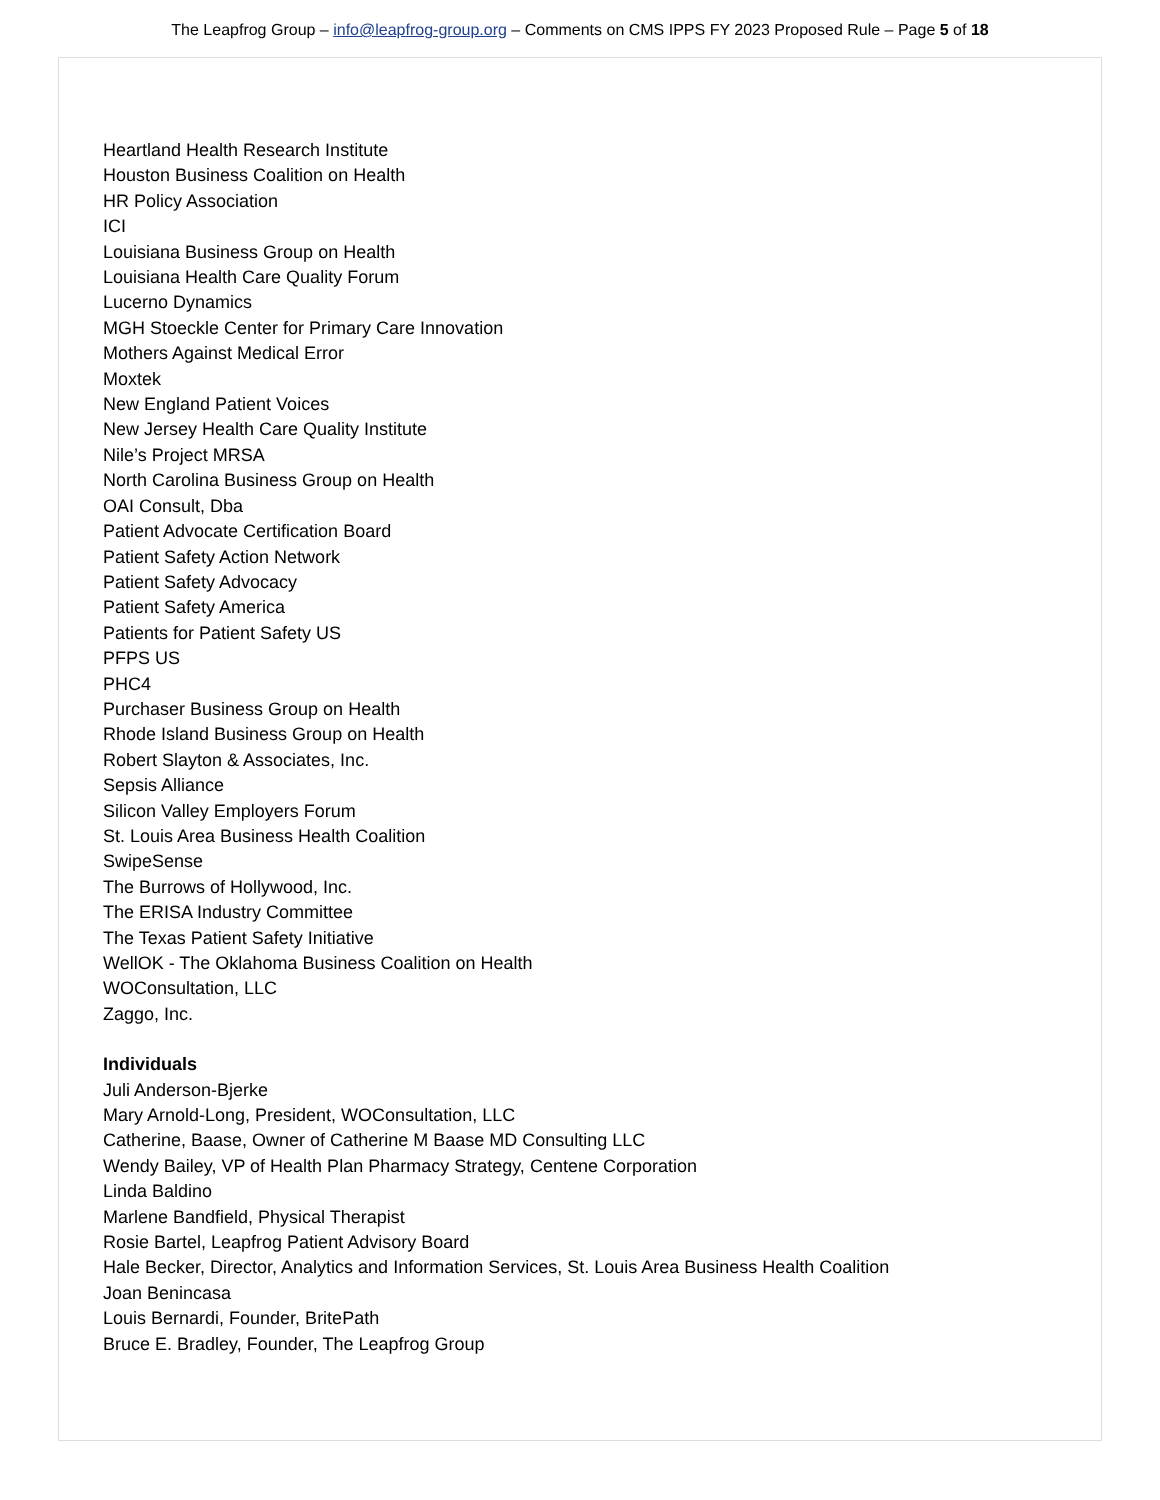The Leapfrog Group – info@leapfrog-group.org – Comments on CMS IPPS FY 2023 Proposed Rule – Page 5 of 18
Heartland Health Research Institute
Houston Business Coalition on Health
HR Policy Association
ICI
Louisiana Business Group on Health
Louisiana Health Care Quality Forum
Lucerno Dynamics
MGH Stoeckle Center for Primary Care Innovation
Mothers Against Medical Error
Moxtek
New England Patient Voices
New Jersey Health Care Quality Institute
Nile’s Project MRSA
North Carolina Business Group on Health
OAI Consult, Dba
Patient Advocate Certification Board
Patient Safety Action Network
Patient Safety Advocacy
Patient Safety America
Patients for Patient Safety US
PFPS US
PHC4
Purchaser Business Group on Health
Rhode Island Business Group on Health
Robert Slayton & Associates, Inc.
Sepsis Alliance
Silicon Valley Employers Forum
St. Louis Area Business Health Coalition
SwipeSense
The Burrows of Hollywood, Inc.
The ERISA Industry Committee
The Texas Patient Safety Initiative
WellOK - The Oklahoma Business Coalition on Health
WOConsultation, LLC
Zaggo, Inc.
Individuals
Juli Anderson-Bjerke
Mary Arnold-Long, President, WOConsultation, LLC
Catherine, Baase, Owner of Catherine M Baase MD Consulting LLC
Wendy Bailey, VP of Health Plan Pharmacy Strategy, Centene Corporation
Linda Baldino
Marlene Bandfield, Physical Therapist
Rosie Bartel, Leapfrog Patient Advisory Board
Hale Becker, Director, Analytics and Information Services, St. Louis Area Business Health Coalition
Joan Benincasa
Louis Bernardi, Founder, BritePath
Bruce E. Bradley, Founder, The Leapfrog Group